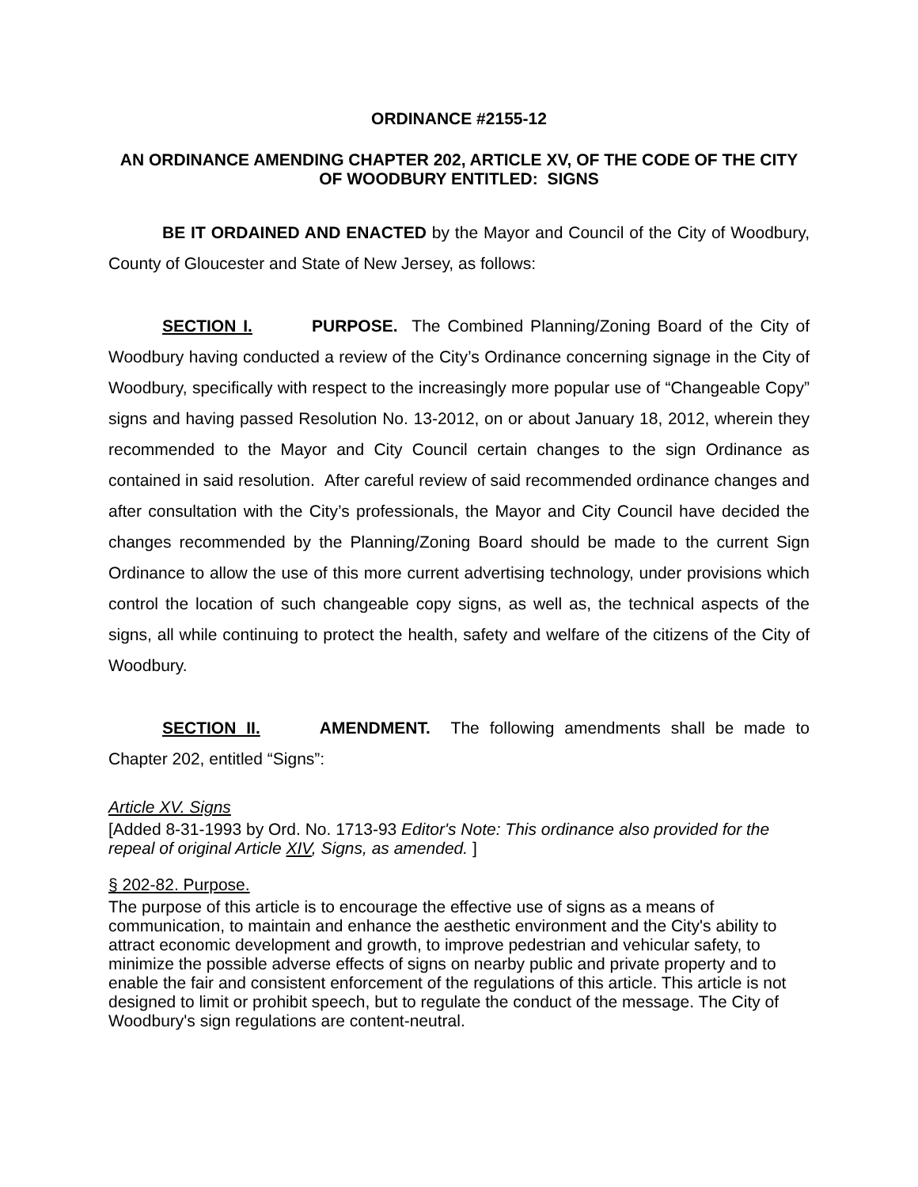ORDINANCE #2155-12
AN ORDINANCE AMENDING CHAPTER 202, ARTICLE XV, OF THE CODE OF THE CITY OF WOODBURY ENTITLED: SIGNS
BE IT ORDAINED AND ENACTED by the Mayor and Council of the City of Woodbury, County of Gloucester and State of New Jersey, as follows:
SECTION I. PURPOSE. The Combined Planning/Zoning Board of the City of Woodbury having conducted a review of the City’s Ordinance concerning signage in the City of Woodbury, specifically with respect to the increasingly more popular use of “Changeable Copy” signs and having passed Resolution No. 13-2012, on or about January 18, 2012, wherein they recommended to the Mayor and City Council certain changes to the sign Ordinance as contained in said resolution. After careful review of said recommended ordinance changes and after consultation with the City’s professionals, the Mayor and City Council have decided the changes recommended by the Planning/Zoning Board should be made to the current Sign Ordinance to allow the use of this more current advertising technology, under provisions which control the location of such changeable copy signs, as well as, the technical aspects of the signs, all while continuing to protect the health, safety and welfare of the citizens of the City of Woodbury.
SECTION II. AMENDMENT. The following amendments shall be made to Chapter 202, entitled “Signs”:
Article XV. Signs
[Added 8-31-1993 by Ord. No. 1713-93 Editor's Note: This ordinance also provided for the repeal of original Article XIV, Signs, as amended. ]
§ 202-82. Purpose.
The purpose of this article is to encourage the effective use of signs as a means of communication, to maintain and enhance the aesthetic environment and the City's ability to attract economic development and growth, to improve pedestrian and vehicular safety, to minimize the possible adverse effects of signs on nearby public and private property and to enable the fair and consistent enforcement of the regulations of this article. This article is not designed to limit or prohibit speech, but to regulate the conduct of the message. The City of Woodbury's sign regulations are content-neutral.